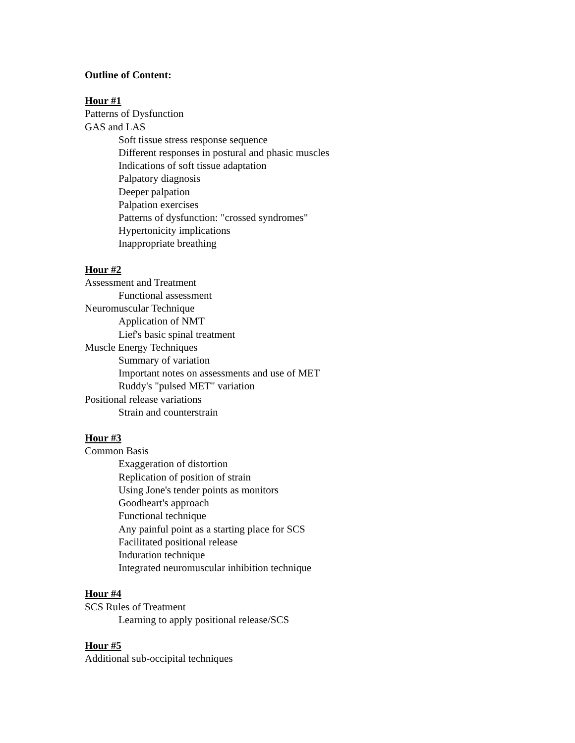Outline of Content:
Hour #1
Patterns of Dysfunction
GAS and LAS
Soft tissue stress response sequence
Different responses in postural and phasic muscles
Indications of soft tissue adaptation
Palpatory diagnosis
Deeper palpation
Palpation exercises
Patterns of dysfunction: "crossed syndromes"
Hypertonicity implications
Inappropriate breathing
Hour #2
Assessment and Treatment
Functional assessment
Neuromuscular Technique
Application of NMT
Lief's basic spinal treatment
Muscle Energy Techniques
Summary of variation
Important notes on assessments and use of MET
Ruddy's "pulsed MET" variation
Positional release variations
Strain and counterstrain
Hour #3
Common Basis
Exaggeration of distortion
Replication of position of strain
Using Jone's tender points as monitors
Goodheart's approach
Functional technique
Any painful point as a starting place for SCS
Facilitated positional release
Induration technique
Integrated neuromuscular inhibition technique
Hour #4
SCS Rules of Treatment
Learning to apply positional release/SCS
Hour #5
Additional sub-occipital techniques